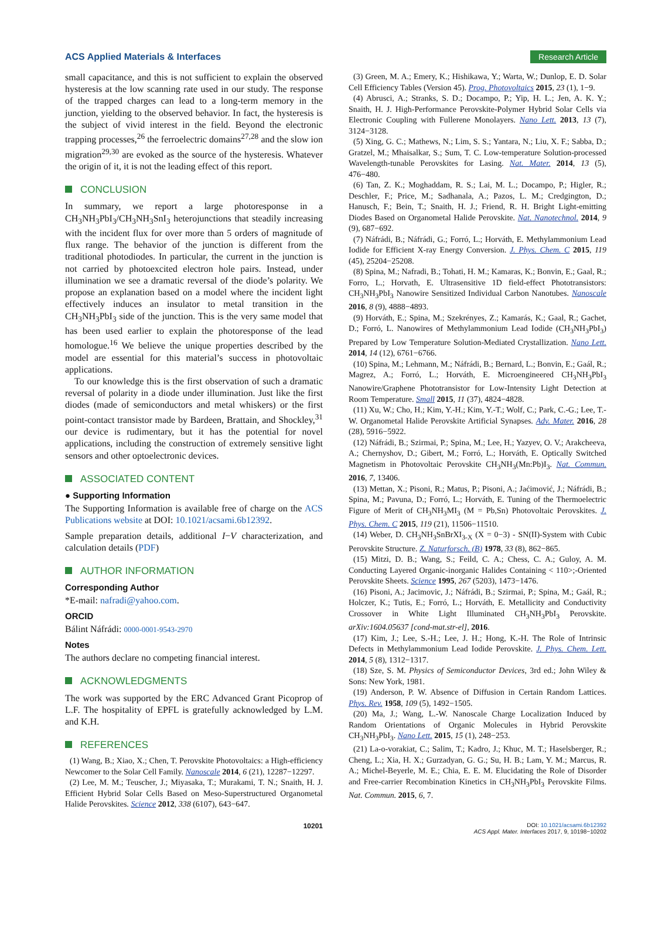ACS Applied Materials & Interfaces
Research Article
small capacitance, and this is not sufficient to explain the observed hysteresis at the low scanning rate used in our study. The response of the trapped charges can lead to a long-term memory in the junction, yielding to the observed behavior. In fact, the hysteresis is the subject of vivid interest in the field. Beyond the electronic trapping processes,<sup>26</sup> the ferroelectric domains<sup>27,28</sup> and the slow ion migration<sup>29,30</sup> are evoked as the source of the hysteresis. Whatever the origin of it, it is not the leading effect of this report.
CONCLUSION
In summary, we report a large photoresponse in a CH<sub>3</sub>NH<sub>3</sub>PbI<sub>3</sub>/CH<sub>3</sub>NH<sub>3</sub>SnI<sub>3</sub> heterojunctions that steadily increasing with the incident flux for over more than 5 orders of magnitude of flux range. The behavior of the junction is different from the traditional photodiodes. In particular, the current in the junction is not carried by photoexcited electron hole pairs. Instead, under illumination we see a dramatic reversal of the diode’s polarity. We propose an explanation based on a model where the incident light effectively induces an insulator to metal transition in the CH<sub>3</sub>NH<sub>3</sub>PbI<sub>3</sub> side of the junction. This is the very same model that has been used earlier to explain the photoresponse of the lead homologue.<sup>16</sup> We believe the unique properties described by the model are essential for this material’s success in photovoltaic applications.
To our knowledge this is the first observation of such a dramatic reversal of polarity in a diode under illumination. Just like the first diodes (made of semiconductors and metal whiskers) or the first point-contact transistor made by Bardeen, Brattain, and Shockley,<sup>31</sup> our device is rudimentary, but it has the potential for novel applications, including the construction of extremely sensitive light sensors and other optoelectronic devices.
ASSOCIATED CONTENT
● Supporting Information
The Supporting Information is available free of charge on the ACS Publications website at DOI: 10.1021/acsami.6b12392.
Sample preparation details, additional I−V characterization, and calculation details (PDF)
AUTHOR INFORMATION
Corresponding Author
*E-mail: nafradi@yahoo.com.
ORCID
Bálint Náfrádi: 0000-0001-9543-2970
Notes
The authors declare no competing financial interest.
ACKNOWLEDGMENTS
The work was supported by the ERC Advanced Grant Picoprop of L.F. The hospitality of EPFL is gratefully acknowledged by L.M. and K.H.
REFERENCES
(1) Wang, B.; Xiao, X.; Chen, T. Perovskite Photovoltaics: a High-efficiency Newcomer to the Solar Cell Family. Nanoscale 2014, 6 (21), 12287−12297.
(2) Lee, M. M.; Teuscher, J.; Miyasaka, T.; Murakami, T. N.; Snaith, H. J. Efficient Hybrid Solar Cells Based on Meso-Superstructured Organometal Halide Perovskites. Science 2012, 338 (6107), 643−647.
(3) Green, M. A.; Emery, K.; Hishikawa, Y.; Warta, W.; Dunlop, E. D. Solar Cell Efficiency Tables (Version 45). Prog. Photovoltaics 2015, 23 (1), 1−9.
(4) Abrusci, A.; Stranks, S. D.; Docampo, P.; Yip, H. L.; Jen, A. K. Y.; Snaith, H. J. High-Performance Perovskite-Polymer Hybrid Solar Cells via Electronic Coupling with Fullerene Monolayers. Nano Lett. 2013, 13 (7), 3124−3128.
(5) Xing, G. C.; Mathews, N.; Lim, S. S.; Yantara, N.; Liu, X. F.; Sabba, D.; Gratzel, M.; Mhaisalkar, S.; Sum, T. C. Low-temperature Solution-processed Wavelength-tunable Perovskites for Lasing. Nat. Mater. 2014, 13 (5), 476−480.
(6) Tan, Z. K.; Moghaddam, R. S.; Lai, M. L.; Docampo, P.; Higler, R.; Deschler, F.; Price, M.; Sadhanala, A.; Pazos, L. M.; Credgington, D.; Hanusch, F.; Bein, T.; Snaith, H. J.; Friend, R. H. Bright Light-emitting Diodes Based on Organometal Halide Perovskite. Nat. Nanotechnol. 2014, 9 (9), 687−692.
(7) Náfrádi, B.; Náfrádi, G.; Forró, L.; Horváth, E. Methylammonium Lead Iodide for Efficient X-ray Energy Conversion. J. Phys. Chem. C 2015, 119 (45), 25204−25208.
(8) Spina, M.; Nafradi, B.; Tohati, H. M.; Kamaras, K.; Bonvin, E.; Gaal, R.; Forro, L.; Horvath, E. Ultrasensitive 1D field-effect Phototransistors: CH<sub>3</sub>NH<sub>3</sub>PbI<sub>3</sub> Nanowire Sensitized Individual Carbon Nanotubes. Nanoscale 2016, 8 (9), 4888−4893.
(9) Horváth, E.; Spina, M.; Szekrényes, Z.; Kamarás, K.; Gaal, R.; Gachet, D.; Forró, L. Nanowires of Methylammonium Lead Iodide (CH<sub>3</sub>NH<sub>3</sub>PbI<sub>3</sub>) Prepared by Low Temperature Solution-Mediated Crystallization. Nano Lett. 2014, 14 (12), 6761−6766.
(10) Spina, M.; Lehmann, M.; Náfrádi, B.; Bernard, L.; Bonvin, E.; Gaál, R.; Magrez, A.; Forró, L.; Horváth, E. Microengineered CH<sub>3</sub>NH<sub>3</sub>PbI<sub>3</sub> Nanowire/Graphene Phototransistor for Low-Intensity Light Detection at Room Temperature. Small 2015, 11 (37), 4824−4828.
(11) Xu, W.; Cho, H.; Kim, Y.-H.; Kim, Y.-T.; Wolf, C.; Park, C.-G.; Lee, T.-W. Organometal Halide Perovskite Artificial Synapses. Adv. Mater. 2016, 28 (28), 5916−5922.
(12) Náfrádi, B.; Szirmai, P.; Spina, M.; Lee, H.; Yazyev, O. V.; Arakcheeva, A.; Chernyshov, D.; Gibert, M.; Forró, L.; Horváth, E. Optically Switched Magnetism in Photovoltaic Perovskite CH<sub>3</sub>NH<sub>3</sub>(Mn:Pb)I<sub>3</sub>. Nat. Commun. 2016, 7, 13406.
(13) Mettan, X.; Pisoni, R.; Matus, P.; Pisoni, A.; Jaćimović, J.; Náfrádi, B.; Spina, M.; Pavuna, D.; Forró, L.; Horváth, E. Tuning of the Thermoelectric Figure of Merit of CH<sub>3</sub>NH<sub>3</sub>MI<sub>3</sub> (M = Pb,Sn) Photovoltaic Perovskites. J. Phys. Chem. C 2015, 119 (21), 11506−11510.
(14) Weber, D. CH<sub>3</sub>NH<sub>3</sub>SnBrXI<sub>3-X</sub> (X = 0−3) - SN(II)-System with Cubic Perovskite Structure. Z. Naturforsch. (B) 1978, 33 (8), 862−865.
(15) Mitzi, D. B.; Wang, S.; Feild, C. A.; Chess, C. A.; Guloy, A. M. Conducting Layered Organic-inorganic Halides Containing < 110>;-Oriented Perovskite Sheets. Science 1995, 267 (5203), 1473−1476.
(16) Pisoni, A.; Jacimovic, J.; Náfrádi, B.; Szirmai, P.; Spina, M.; Gaál, R.; Holczer, K.; Tutis, E.; Forró, L.; Horváth, E. Metallicity and Conductivity Crossover in White Light Illuminated CH<sub>3</sub>NH<sub>3</sub>PbI<sub>3</sub> Perovskite. arXiv:1604.05637 [cond-mat.str-el], 2016.
(17) Kim, J.; Lee, S.-H.; Lee, J. H.; Hong, K.-H. The Role of Intrinsic Defects in Methylammonium Lead Iodide Perovskite. J. Phys. Chem. Lett. 2014, 5 (8), 1312−1317.
(18) Sze, S. M. Physics of Semiconductor Devices, 3rd ed.; John Wiley & Sons: New York, 1981.
(19) Anderson, P. W. Absence of Diffusion in Certain Random Lattices. Phys. Rev. 1958, 109 (5), 1492−1505.
(20) Ma, J.; Wang, L.-W. Nanoscale Charge Localization Induced by Random Orientations of Organic Molecules in Hybrid Perovskite CH<sub>3</sub>NH<sub>3</sub>PbI<sub>3</sub>. Nano Lett. 2015, 15 (1), 248−253.
(21) La-o-vorakiat, C.; Salim, T.; Kadro, J.; Khuc, M. T.; Haselsberger, R.; Cheng, L.; Xia, H. X.; Gurzadyan, G. G.; Su, H. B.; Lam, Y. M.; Marcus, R. A.; Michel-Beyerle, M. E.; Chia, E. E. M. Elucidating the Role of Disorder and Free-carrier Recombination Kinetics in CH<sub>3</sub>NH<sub>3</sub>PbI<sub>3</sub> Perovskite Films. Nat. Commun. 2015, 6, 7.
10201
DOI: 10.1021/acsami.6b12392
ACS Appl. Mater. Interfaces 2017, 9, 10198−10202